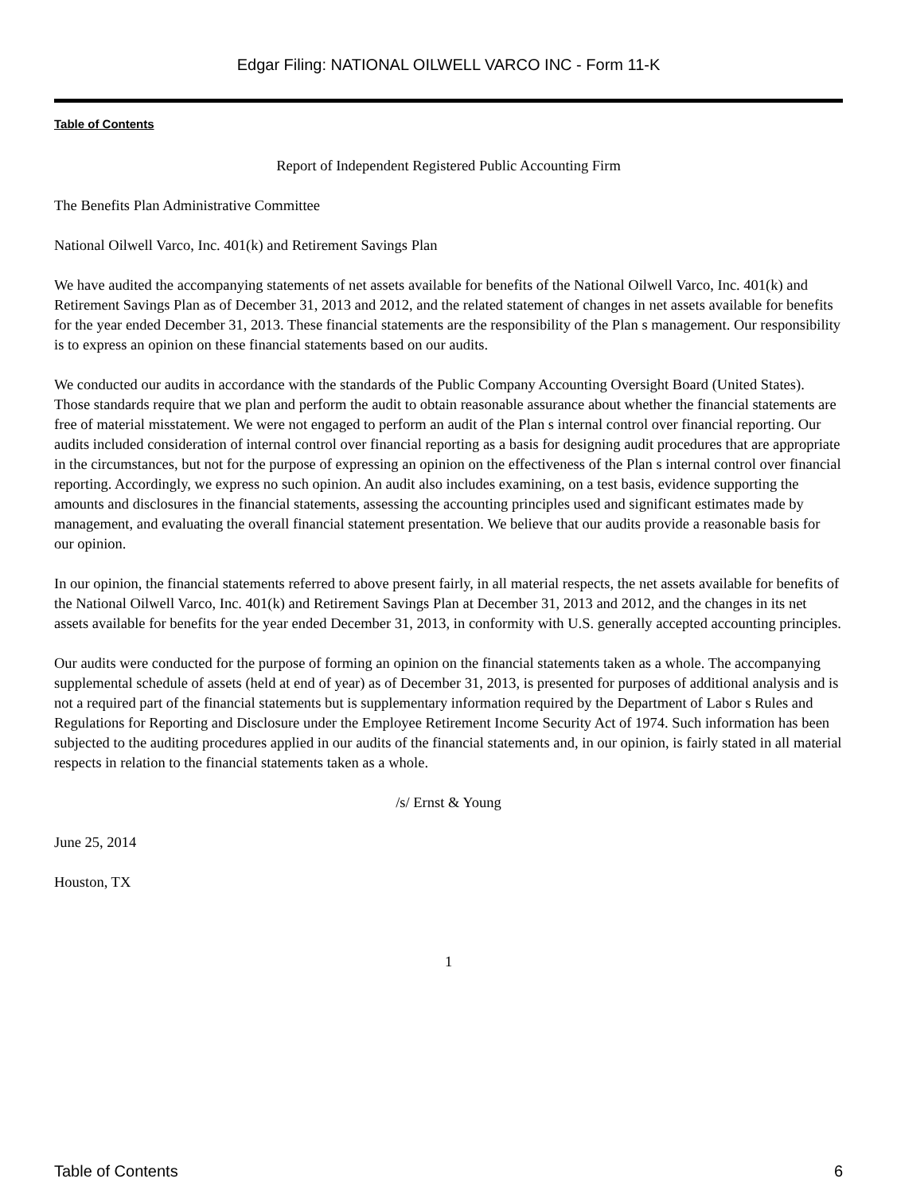Edgar Filing: NATIONAL OILWELL VARCO INC - Form 11-K
Table of Contents
Report of Independent Registered Public Accounting Firm
The Benefits Plan Administrative Committee
National Oilwell Varco, Inc. 401(k) and Retirement Savings Plan
We have audited the accompanying statements of net assets available for benefits of the National Oilwell Varco, Inc. 401(k) and Retirement Savings Plan as of December 31, 2013 and 2012, and the related statement of changes in net assets available for benefits for the year ended December 31, 2013. These financial statements are the responsibility of the Plan s management. Our responsibility is to express an opinion on these financial statements based on our audits.
We conducted our audits in accordance with the standards of the Public Company Accounting Oversight Board (United States). Those standards require that we plan and perform the audit to obtain reasonable assurance about whether the financial statements are free of material misstatement. We were not engaged to perform an audit of the Plan s internal control over financial reporting. Our audits included consideration of internal control over financial reporting as a basis for designing audit procedures that are appropriate in the circumstances, but not for the purpose of expressing an opinion on the effectiveness of the Plan s internal control over financial reporting. Accordingly, we express no such opinion. An audit also includes examining, on a test basis, evidence supporting the amounts and disclosures in the financial statements, assessing the accounting principles used and significant estimates made by management, and evaluating the overall financial statement presentation. We believe that our audits provide a reasonable basis for our opinion.
In our opinion, the financial statements referred to above present fairly, in all material respects, the net assets available for benefits of the National Oilwell Varco, Inc. 401(k) and Retirement Savings Plan at December 31, 2013 and 2012, and the changes in its net assets available for benefits for the year ended December 31, 2013, in conformity with U.S. generally accepted accounting principles.
Our audits were conducted for the purpose of forming an opinion on the financial statements taken as a whole. The accompanying supplemental schedule of assets (held at end of year) as of December 31, 2013, is presented for purposes of additional analysis and is not a required part of the financial statements but is supplementary information required by the Department of Labor s Rules and Regulations for Reporting and Disclosure under the Employee Retirement Income Security Act of 1974. Such information has been subjected to the auditing procedures applied in our audits of the financial statements and, in our opinion, is fairly stated in all material respects in relation to the financial statements taken as a whole.
/s/ Ernst & Young
June 25, 2014
Houston, TX
1
Table of Contents 6